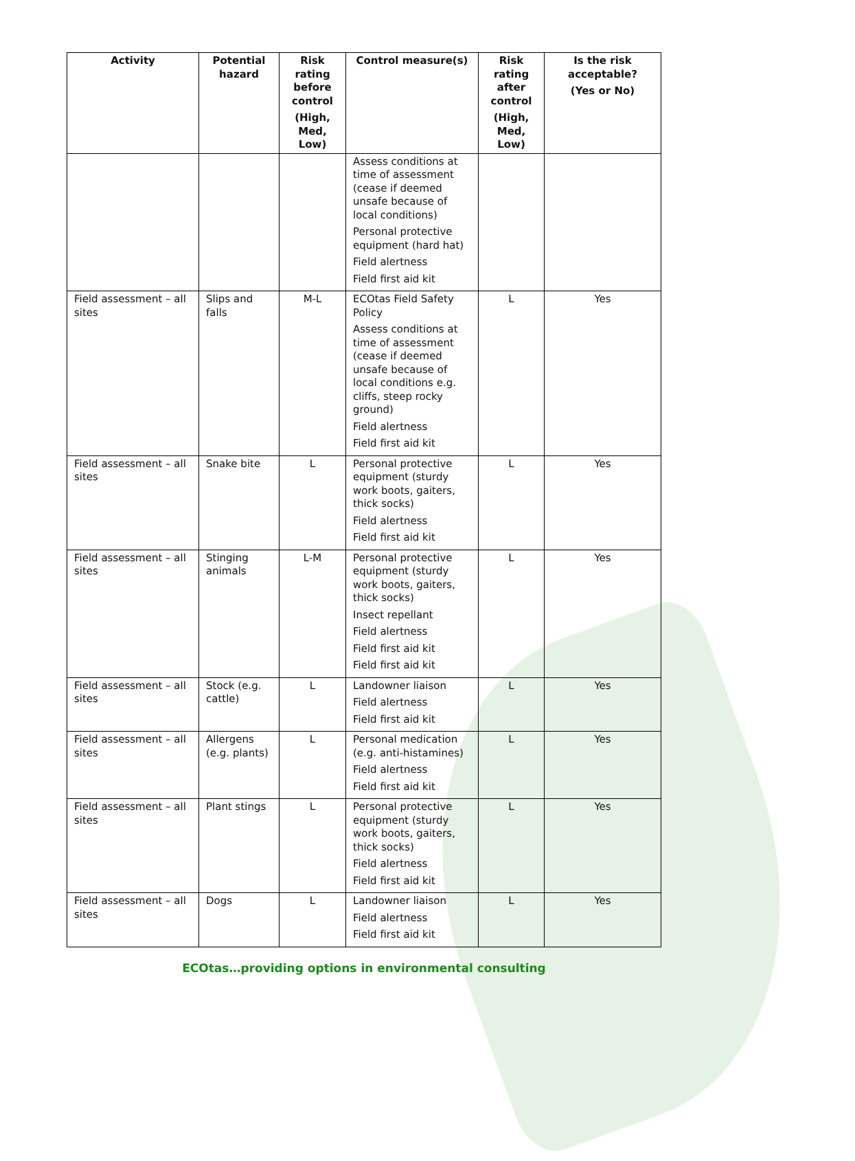| Activity | Potential hazard | Risk rating before control (High, Med, Low) | Control measure(s) | Risk rating after control (High, Med, Low) | Is the risk acceptable? (Yes or No) |
| --- | --- | --- | --- | --- | --- |
| | | | Assess conditions at time of assessment (cease if deemed unsafe because of local conditions) Personal protective equipment (hard hat) Field alertness Field first aid kit | | |
| Field assessment – all sites | Slips and falls | M-L | ECOtas Field Safety Policy Assess conditions at time of assessment (cease if deemed unsafe because of local conditions e.g. cliffs, steep rocky ground) Field alertness Field first aid kit | L | Yes |
| Field assessment – all sites | Snake bite | L | Personal protective equipment (sturdy work boots, gaiters, thick socks) Field alertness Field first aid kit | L | Yes |
| Field assessment – all sites | Stinging animals | L-M | Personal protective equipment (sturdy work boots, gaiters, thick socks) Insect repellant Field alertness Field first aid kit Field first aid kit | L | Yes |
| Field assessment – all sites | Stock (e.g. cattle) | L | Landowner liaison Field alertness Field first aid kit | L | Yes |
| Field assessment – all sites | Allergens (e.g. plants) | L | Personal medication (e.g. anti-histamines) Field alertness Field first aid kit | L | Yes |
| Field assessment – all sites | Plant stings | L | Personal protective equipment (sturdy work boots, gaiters, thick socks) Field alertness Field first aid kit | L | Yes |
| Field assessment – all sites | Dogs | L | Landowner liaison Field alertness Field first aid kit | L | Yes |
ECOtas…providing options in environmental consulting